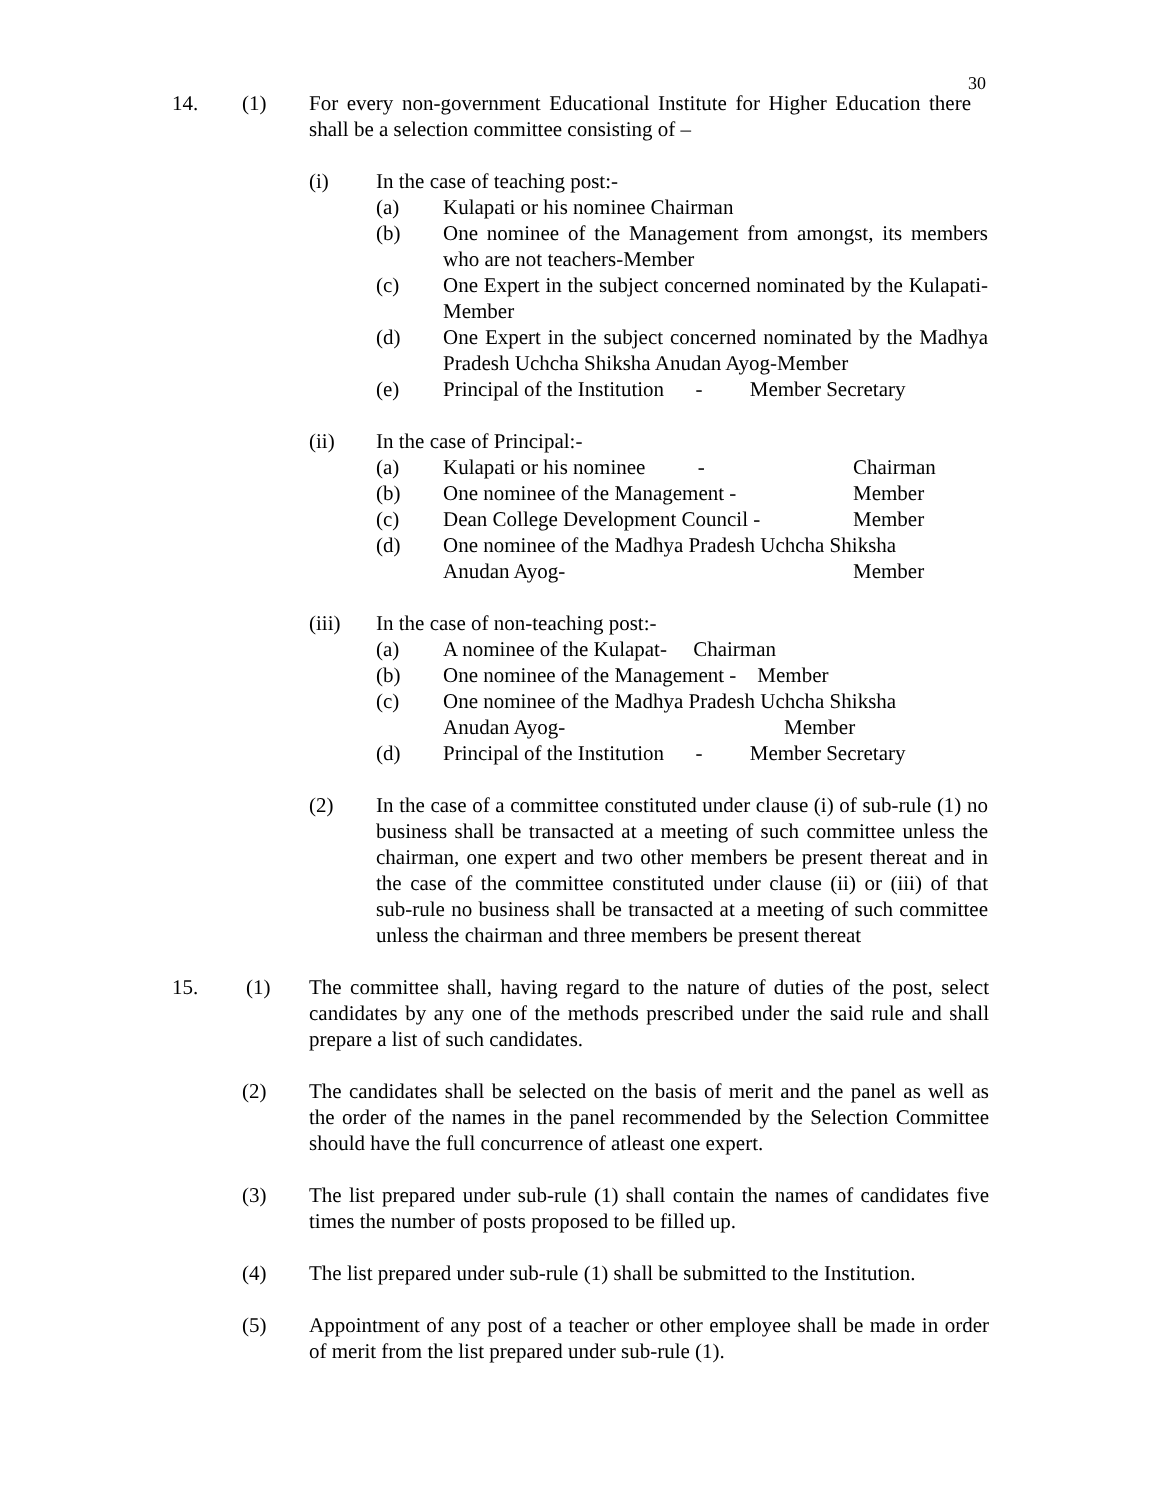30
14. (1) For every non-government Educational Institute for Higher Education there shall be a selection committee consisting of –
(i) In the case of teaching post:-
(a) Kulapati or his nominee Chairman
(b) One nominee of the Management from amongst, its members who are not teachers-Member
(c) One Expert in the subject concerned nominated by the Kulapati-Member
(d) One Expert in the subject concerned nominated by the Madhya Pradesh Uchcha Shiksha Anudan Ayog-Member
(e) Principal of the Institution - Member Secretary
(ii) In the case of Principal:-
(a) Kulapati or his nominee -
Chairman
(b) One nominee of the Management - Member
(c) Dean College Development Council -
Member
(d) One nominee of the Madhya Pradesh Uchcha Shiksha
Anudan Ayog- Member
(iii) In the case of non-teaching post:-
(a) A nominee of the Kulapat- Chairman
(b) One nominee of the Management - Member
(c) One nominee of the Madhya Pradesh Uchcha Shiksha
Anudan Ayog- Member
(d) Principal of the Institution - Member Secretary
(2) In the case of a committee constituted under clause (i) of sub-rule (1) no business shall be transacted at a meeting of such committee unless the chairman, one expert and two other members be present thereat and in the case of the committee constituted under clause (ii) or (iii) of that sub-rule no business shall be transacted at a meeting of such committee unless the chairman and three members be present thereat
15. (1) The committee shall, having regard to the nature of duties of the post, select candidates by any one of the methods prescribed under the said rule and shall prepare a list of such candidates.
(2) The candidates shall be selected on the basis of merit and the panel as well as the order of the names in the panel recommended by the Selection Committee should have the full concurrence of atleast one expert.
(3) The list prepared under sub-rule (1) shall contain the names of candidates five times the number of posts proposed to be filled up.
(4) The list prepared under sub-rule (1) shall be submitted to the Institution.
(5) Appointment of any post of a teacher or other employee shall be made in order of merit from the list prepared under sub-rule (1).